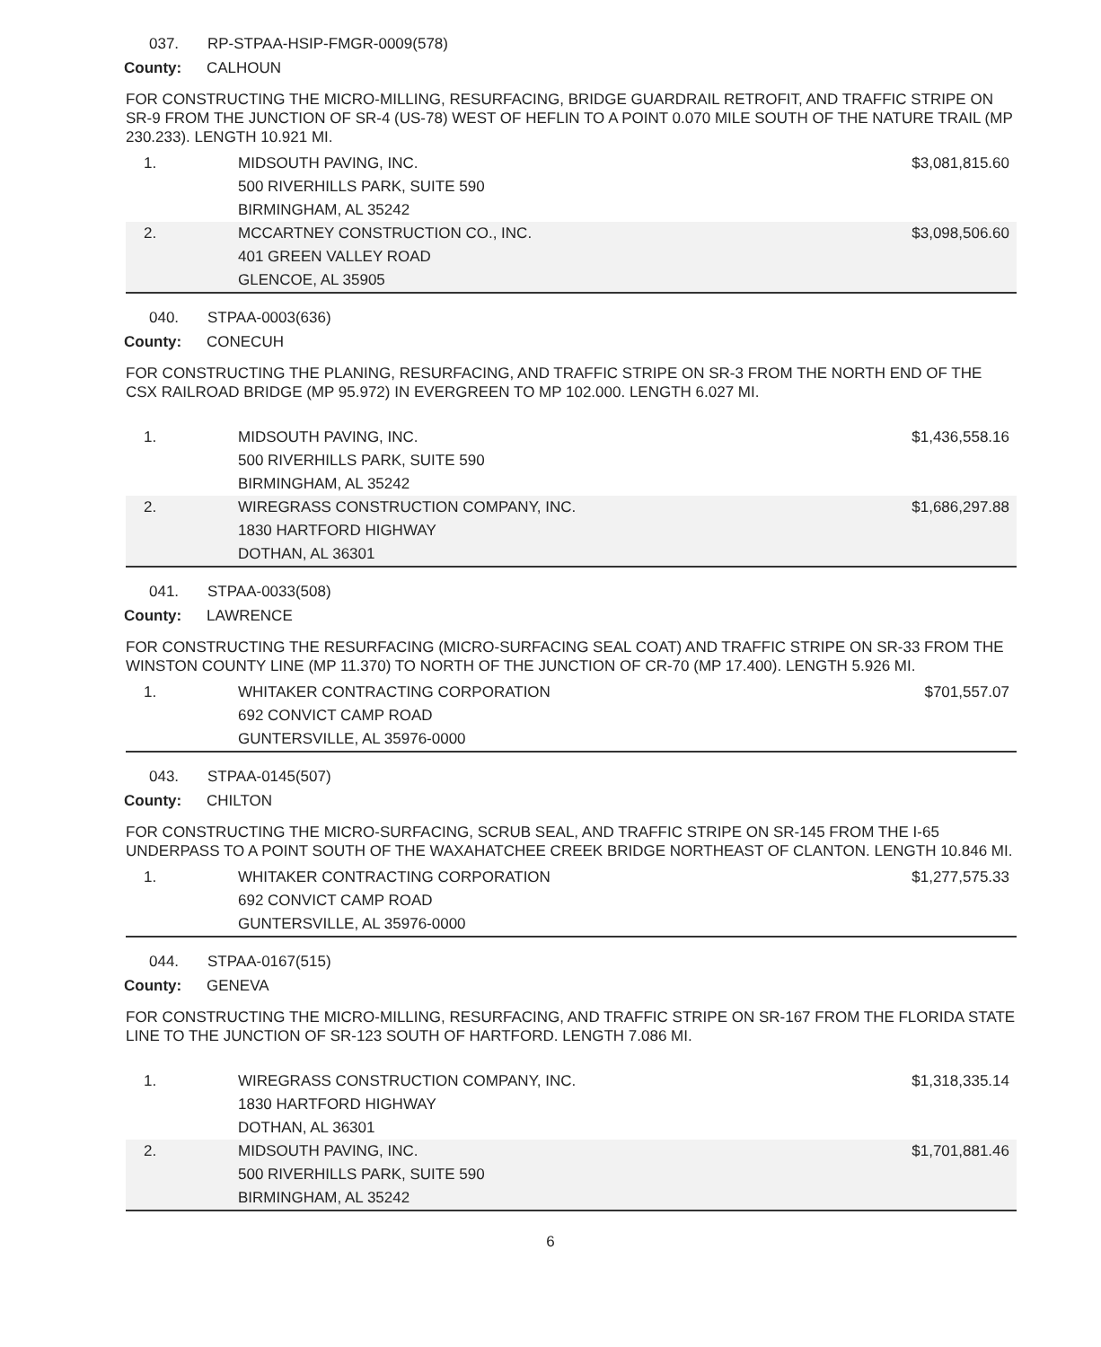037. RP-STPAA-HSIP-FMGR-0009(578)
County: CALHOUN
FOR CONSTRUCTING THE MICRO-MILLING, RESURFACING, BRIDGE GUARDRAIL RETROFIT, AND TRAFFIC STRIPE ON SR-9 FROM THE JUNCTION OF SR-4 (US-78) WEST OF HEFLIN TO A POINT 0.070 MILE SOUTH OF THE NATURE TRAIL (MP 230.233). LENGTH 10.921 MI.
| 1. | MIDSOUTH PAVING, INC. 500 RIVERHILLS PARK, SUITE 590 BIRMINGHAM, AL 35242 | $3,081,815.60 |
| 2. | MCCARTNEY CONSTRUCTION CO., INC. 401 GREEN VALLEY ROAD GLENCOE, AL 35905 | $3,098,506.60 |
040. STPAA-0003(636)
County: CONECUH
FOR CONSTRUCTING THE PLANING, RESURFACING, AND TRAFFIC STRIPE ON SR-3 FROM THE NORTH END OF THE CSX RAILROAD BRIDGE (MP 95.972) IN EVERGREEN TO MP 102.000. LENGTH 6.027 MI.
| 1. | MIDSOUTH PAVING, INC. 500 RIVERHILLS PARK, SUITE 590 BIRMINGHAM, AL 35242 | $1,436,558.16 |
| 2. | WIREGRASS CONSTRUCTION COMPANY, INC. 1830 HARTFORD HIGHWAY DOTHAN, AL 36301 | $1,686,297.88 |
041. STPAA-0033(508)
County: LAWRENCE
FOR CONSTRUCTING THE RESURFACING (MICRO-SURFACING SEAL COAT) AND TRAFFIC STRIPE ON SR-33 FROM THE WINSTON COUNTY LINE (MP 11.370) TO NORTH OF THE JUNCTION OF CR-70 (MP 17.400). LENGTH 5.926 MI.
| 1. | WHITAKER CONTRACTING CORPORATION 692 CONVICT CAMP ROAD GUNTERSVILLE, AL 35976-0000 | $701,557.07 |
043. STPAA-0145(507)
County: CHILTON
FOR CONSTRUCTING THE MICRO-SURFACING, SCRUB SEAL, AND TRAFFIC STRIPE ON SR-145 FROM THE I-65 UNDERPASS TO A POINT SOUTH OF THE WAXAHATCHEE CREEK BRIDGE NORTHEAST OF CLANTON. LENGTH 10.846 MI.
| 1. | WHITAKER CONTRACTING CORPORATION 692 CONVICT CAMP ROAD GUNTERSVILLE, AL 35976-0000 | $1,277,575.33 |
044. STPAA-0167(515)
County: GENEVA
FOR CONSTRUCTING THE MICRO-MILLING, RESURFACING, AND TRAFFIC STRIPE ON SR-167 FROM THE FLORIDA STATE LINE TO THE JUNCTION OF SR-123 SOUTH OF HARTFORD. LENGTH 7.086 MI.
| 1. | WIREGRASS CONSTRUCTION COMPANY, INC. 1830 HARTFORD HIGHWAY DOTHAN, AL 36301 | $1,318,335.14 |
| 2. | MIDSOUTH PAVING, INC. 500 RIVERHILLS PARK, SUITE 590 BIRMINGHAM, AL 35242 | $1,701,881.46 |
6